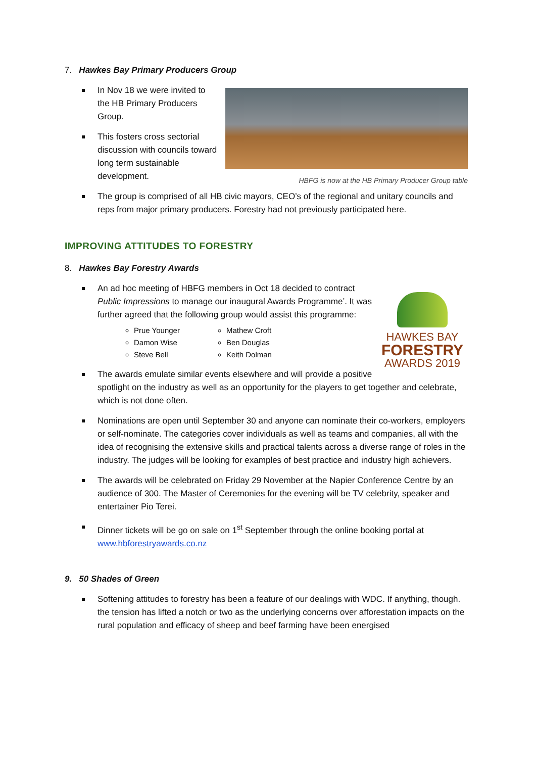7. Hawkes Bay Primary Producers Group
HBFG is now at the HB Primary Producer Group table
In Nov 18 we were invited to the HB Primary Producers Group.
This fosters cross sectorial discussion with councils toward long term sustainable development.
The group is comprised of all HB civic mayors, CEO’s of the regional and unitary councils and reps from major primary producers. Forestry had not previously participated here.
IMPROVING ATTITUDES TO FORESTRY
8. Hawkes Bay Forestry Awards
HAWKES BAY
FORESTRY
AWARDS 2019
An ad hoc meeting of HBFG members in Oct 18 decided to contract Public Impressions to manage our inaugural Awards Programme’. It was further agreed that the following group would assist this programme:
Prue Younger
Damon Wise
Steve Bell
Mathew Croft
Ben Douglas
Keith Dolman
The awards emulate similar events elsewhere and will provide a positive spotlight on the industry as well as an opportunity for the players to get together and celebrate, which is not done often.
Nominations are open until September 30 and anyone can nominate their co-workers, employers or self-nominate. The categories cover individuals as well as teams and companies, all with the idea of recognising the extensive skills and practical talents across a diverse range of roles in the industry. The judges will be looking for examples of best practice and industry high achievers.
The awards will be celebrated on Friday 29 November at the Napier Conference Centre by an audience of 300. The Master of Ceremonies for the evening will be TV celebrity, speaker and entertainer Pio Terei.
Dinner tickets will be go on sale on 1<sup>st</sup> September through the online booking portal at www.hbforestryawards.co.nz
9. 50 Shades of Green
Softening attitudes to forestry has been a feature of our dealings with WDC. If anything, though. the tension has lifted a notch or two as the underlying concerns over afforestation impacts on the rural population and efficacy of sheep and beef farming have been energised